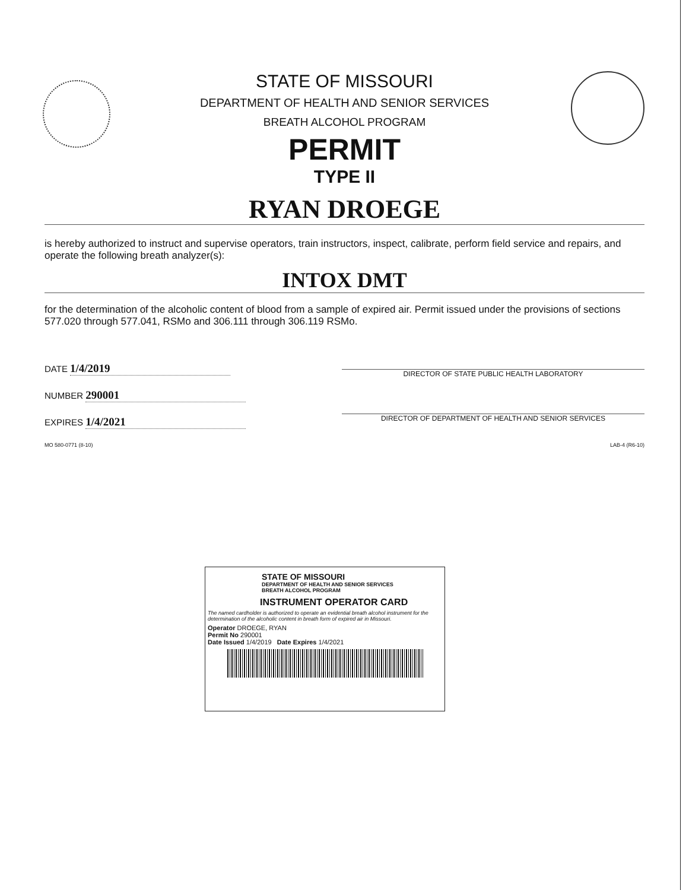STATE OF MISSOURI
DEPARTMENT OF HEALTH AND SENIOR SERVICES
BREATH ALCOHOL PROGRAM
PERMIT
TYPE II
RYAN DROEGE
is hereby authorized to instruct and supervise operators, train instructors, inspect, calibrate, perform field service and repairs, and operate the following breath analyzer(s):
INTOX DMT
for the determination of the alcoholic content of blood from a sample of expired air. Permit issued under the provisions of sections 577.020 through 577.041, RSMo and 306.111 through 306.119 RSMo.
DATE 1/4/2019
NUMBER 290001
EXPIRES 1/4/2021
DIRECTOR OF STATE PUBLIC HEALTH LABORATORY
DIRECTOR OF DEPARTMENT OF HEALTH AND SENIOR SERVICES
MO 580-0771 (8-10) LAB-4 (R6-10)
STATE OF MISSOURI
DEPARTMENT OF HEALTH AND SENIOR SERVICES
BREATH ALCOHOL PROGRAM
INSTRUMENT OPERATOR CARD
The named cardholder is authorized to operate an evidential breath alcohol instrument for the determination of the alcoholic content in breath form of expired air in Missouri.
Operator DROEGE, RYAN
Permit No 290001
Date Issued 1/4/2019 Date Expires 1/4/2021